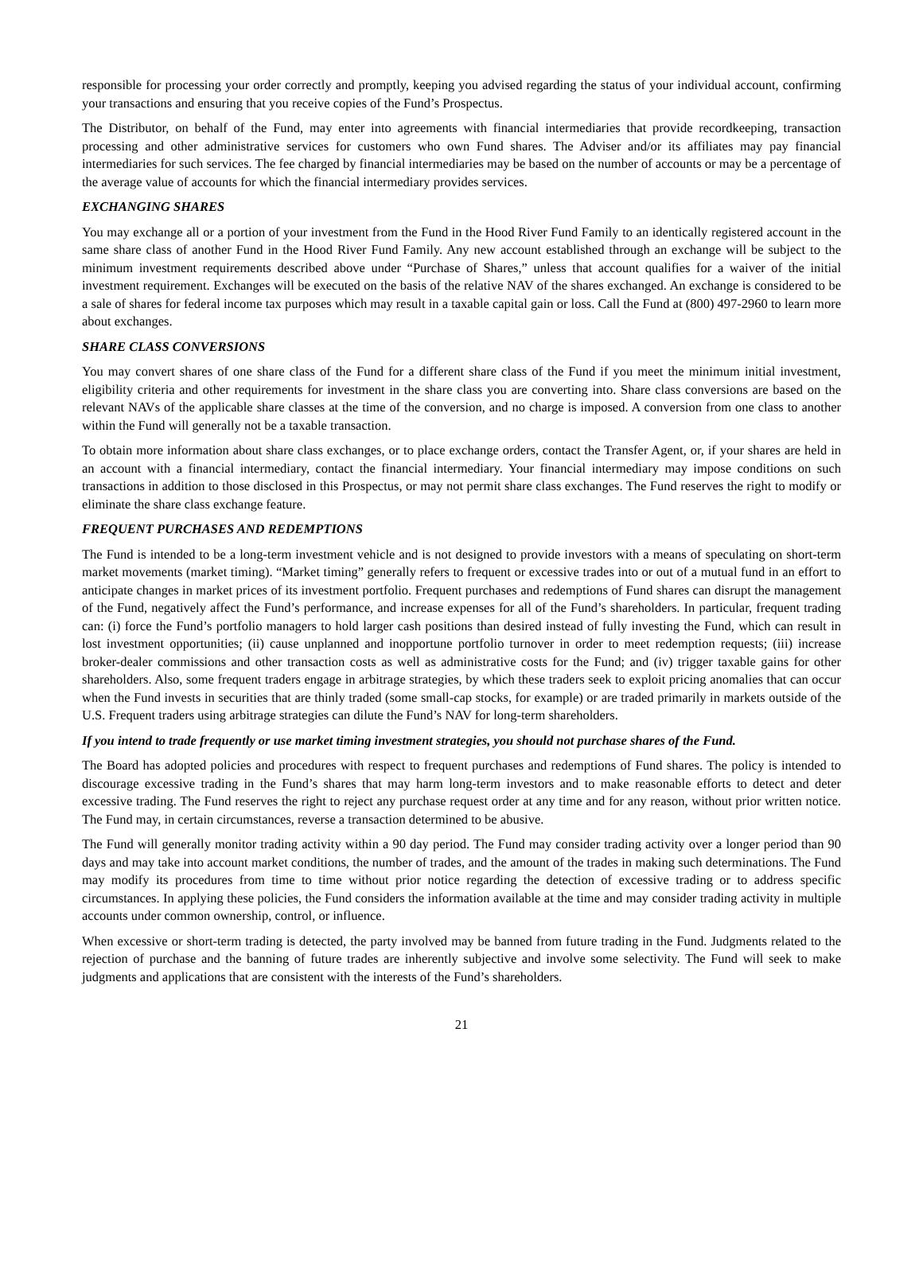responsible for processing your order correctly and promptly, keeping you advised regarding the status of your individual account, confirming your transactions and ensuring that you receive copies of the Fund’s Prospectus.
The Distributor, on behalf of the Fund, may enter into agreements with financial intermediaries that provide recordkeeping, transaction processing and other administrative services for customers who own Fund shares. The Adviser and/or its affiliates may pay financial intermediaries for such services. The fee charged by financial intermediaries may be based on the number of accounts or may be a percentage of the average value of accounts for which the financial intermediary provides services.
EXCHANGING SHARES
You may exchange all or a portion of your investment from the Fund in the Hood River Fund Family to an identically registered account in the same share class of another Fund in the Hood River Fund Family. Any new account established through an exchange will be subject to the minimum investment requirements described above under “Purchase of Shares,” unless that account qualifies for a waiver of the initial investment requirement. Exchanges will be executed on the basis of the relative NAV of the shares exchanged. An exchange is considered to be a sale of shares for federal income tax purposes which may result in a taxable capital gain or loss. Call the Fund at (800) 497-2960 to learn more about exchanges.
SHARE CLASS CONVERSIONS
You may convert shares of one share class of the Fund for a different share class of the Fund if you meet the minimum initial investment, eligibility criteria and other requirements for investment in the share class you are converting into. Share class conversions are based on the relevant NAVs of the applicable share classes at the time of the conversion, and no charge is imposed. A conversion from one class to another within the Fund will generally not be a taxable transaction.
To obtain more information about share class exchanges, or to place exchange orders, contact the Transfer Agent, or, if your shares are held in an account with a financial intermediary, contact the financial intermediary. Your financial intermediary may impose conditions on such transactions in addition to those disclosed in this Prospectus, or may not permit share class exchanges. The Fund reserves the right to modify or eliminate the share class exchange feature.
FREQUENT PURCHASES AND REDEMPTIONS
The Fund is intended to be a long-term investment vehicle and is not designed to provide investors with a means of speculating on short-term market movements (market timing). “Market timing” generally refers to frequent or excessive trades into or out of a mutual fund in an effort to anticipate changes in market prices of its investment portfolio. Frequent purchases and redemptions of Fund shares can disrupt the management of the Fund, negatively affect the Fund’s performance, and increase expenses for all of the Fund’s shareholders. In particular, frequent trading can: (i) force the Fund’s portfolio managers to hold larger cash positions than desired instead of fully investing the Fund, which can result in lost investment opportunities; (ii) cause unplanned and inopportune portfolio turnover in order to meet redemption requests; (iii) increase broker-dealer commissions and other transaction costs as well as administrative costs for the Fund; and (iv) trigger taxable gains for other shareholders. Also, some frequent traders engage in arbitrage strategies, by which these traders seek to exploit pricing anomalies that can occur when the Fund invests in securities that are thinly traded (some small-cap stocks, for example) or are traded primarily in markets outside of the U.S. Frequent traders using arbitrage strategies can dilute the Fund’s NAV for long-term shareholders.
If you intend to trade frequently or use market timing investment strategies, you should not purchase shares of the Fund.
The Board has adopted policies and procedures with respect to frequent purchases and redemptions of Fund shares. The policy is intended to discourage excessive trading in the Fund’s shares that may harm long-term investors and to make reasonable efforts to detect and deter excessive trading. The Fund reserves the right to reject any purchase request order at any time and for any reason, without prior written notice. The Fund may, in certain circumstances, reverse a transaction determined to be abusive.
The Fund will generally monitor trading activity within a 90 day period. The Fund may consider trading activity over a longer period than 90 days and may take into account market conditions, the number of trades, and the amount of the trades in making such determinations. The Fund may modify its procedures from time to time without prior notice regarding the detection of excessive trading or to address specific circumstances. In applying these policies, the Fund considers the information available at the time and may consider trading activity in multiple accounts under common ownership, control, or influence.
When excessive or short-term trading is detected, the party involved may be banned from future trading in the Fund. Judgments related to the rejection of purchase and the banning of future trades are inherently subjective and involve some selectivity. The Fund will seek to make judgments and applications that are consistent with the interests of the Fund’s shareholders.
21